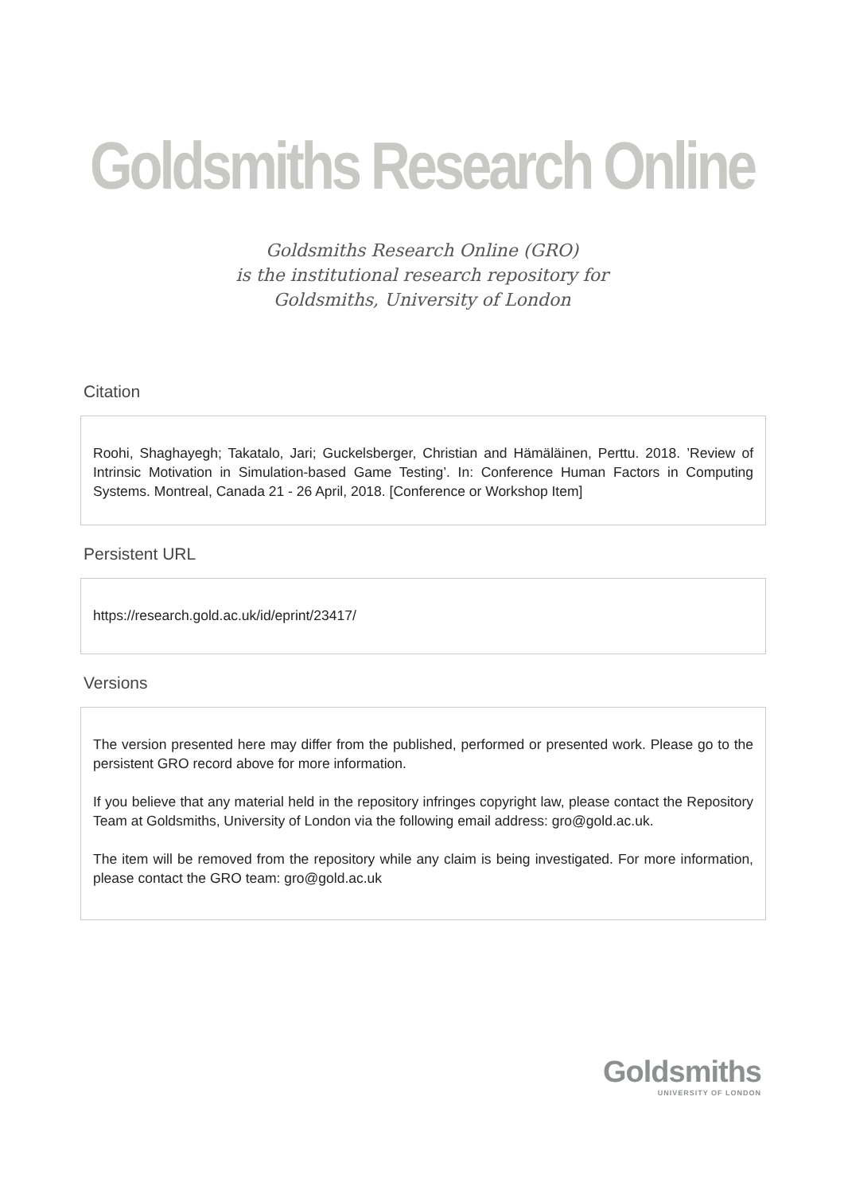Goldsmiths Research Online
Goldsmiths Research Online (GRO)
is the institutional research repository for
Goldsmiths, University of London
Citation
Roohi, Shaghayegh; Takatalo, Jari; Guckelsberger, Christian and Hämäläinen, Perttu. 2018. ’Review of Intrinsic Motivation in Simulation-based Game Testing’. In: Conference Human Factors in Computing Systems. Montreal, Canada 21 - 26 April, 2018. [Conference or Workshop Item]
Persistent URL
https://research.gold.ac.uk/id/eprint/23417/
Versions
The version presented here may differ from the published, performed or presented work. Please go to the persistent GRO record above for more information.
If you believe that any material held in the repository infringes copyright law, please contact the Repository Team at Goldsmiths, University of London via the following email address: gro@gold.ac.uk.
The item will be removed from the repository while any claim is being investigated. For more information, please contact the GRO team: gro@gold.ac.uk
Goldsmiths
UNIVERSITY OF LONDON